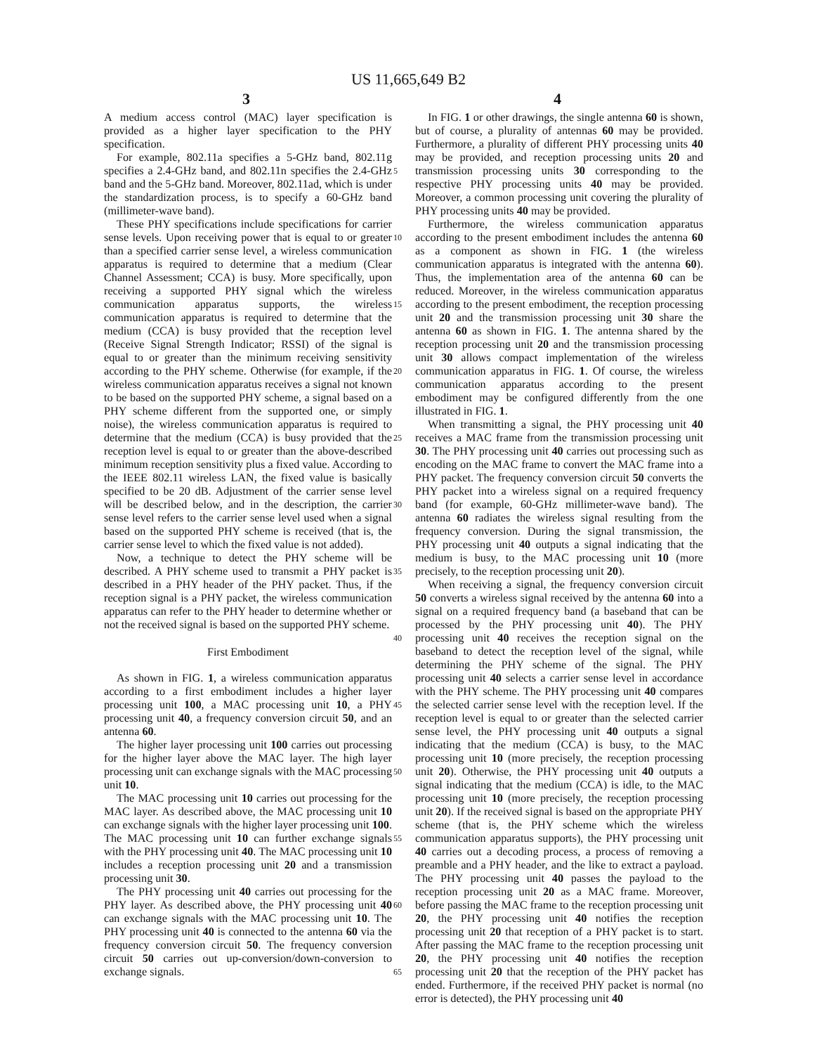US 11,665,649 B2
3 4
A medium access control (MAC) layer specification is provided as a higher layer specification to the PHY specification.
For example, 802.11a specifies a 5-GHz band, 802.11g specifies a 2.4-GHz band, and 802.11n specifies the 2.4-GHz band and the 5-GHz band. Moreover, 802.11ad, which is under the standardization process, is to specify a 60-GHz band (millimeter-wave band).
These PHY specifications include specifications for carrier sense levels. Upon receiving power that is equal to or greater than a specified carrier sense level, a wireless communication apparatus is required to determine that a medium (Clear Channel Assessment; CCA) is busy. More specifically, upon receiving a supported PHY signal which the wireless communication apparatus supports, the wireless communication apparatus is required to determine that the medium (CCA) is busy provided that the reception level (Receive Signal Strength Indicator; RSSI) of the signal is equal to or greater than the minimum receiving sensitivity according to the PHY scheme. Otherwise (for example, if the wireless communication apparatus receives a signal not known to be based on the supported PHY scheme, a signal based on a PHY scheme different from the supported one, or simply noise), the wireless communication apparatus is required to determine that the medium (CCA) is busy provided that the reception level is equal to or greater than the above-described minimum reception sensitivity plus a fixed value. According to the IEEE 802.11 wireless LAN, the fixed value is basically specified to be 20 dB. Adjustment of the carrier sense level will be described below, and in the description, the carrier sense level refers to the carrier sense level used when a signal based on the supported PHY scheme is received (that is, the carrier sense level to which the fixed value is not added).
Now, a technique to detect the PHY scheme will be described. A PHY scheme used to transmit a PHY packet is described in a PHY header of the PHY packet. Thus, if the reception signal is a PHY packet, the wireless communication apparatus can refer to the PHY header to determine whether or not the received signal is based on the supported PHY scheme.
First Embodiment
As shown in FIG. 1, a wireless communication apparatus according to a first embodiment includes a higher layer processing unit 100, a MAC processing unit 10, a PHY processing unit 40, a frequency conversion circuit 50, and an antenna 60.
The higher layer processing unit 100 carries out processing for the higher layer above the MAC layer. The high layer processing unit can exchange signals with the MAC processing unit 10.
The MAC processing unit 10 carries out processing for the MAC layer. As described above, the MAC processing unit 10 can exchange signals with the higher layer processing unit 100. The MAC processing unit 10 can further exchange signals with the PHY processing unit 40. The MAC processing unit 10 includes a reception processing unit 20 and a transmission processing unit 30.
The PHY processing unit 40 carries out processing for the PHY layer. As described above, the PHY processing unit 40 can exchange signals with the MAC processing unit 10. The PHY processing unit 40 is connected to the antenna 60 via the frequency conversion circuit 50. The frequency conversion circuit 50 carries out up-conversion/down-conversion to exchange signals.
5
10
15
20
25
30
35
40
45
50
55
60
65
In FIG. 1 or other drawings, the single antenna 60 is shown, but of course, a plurality of antennas 60 may be provided. Furthermore, a plurality of different PHY processing units 40 may be provided, and reception processing units 20 and transmission processing units 30 corresponding to the respective PHY processing units 40 may be provided. Moreover, a common processing unit covering the plurality of PHY processing units 40 may be provided.
Furthermore, the wireless communication apparatus according to the present embodiment includes the antenna 60 as a component as shown in FIG. 1 (the wireless communication apparatus is integrated with the antenna 60). Thus, the implementation area of the antenna 60 can be reduced. Moreover, in the wireless communication apparatus according to the present embodiment, the reception processing unit 20 and the transmission processing unit 30 share the antenna 60 as shown in FIG. 1. The antenna shared by the reception processing unit 20 and the transmission processing unit 30 allows compact implementation of the wireless communication apparatus in FIG. 1. Of course, the wireless communication apparatus according to the present embodiment may be configured differently from the one illustrated in FIG. 1.
When transmitting a signal, the PHY processing unit 40 receives a MAC frame from the transmission processing unit 30. The PHY processing unit 40 carries out processing such as encoding on the MAC frame to convert the MAC frame into a PHY packet. The frequency conversion circuit 50 converts the PHY packet into a wireless signal on a required frequency band (for example, 60-GHz millimeter-wave band). The antenna 60 radiates the wireless signal resulting from the frequency conversion. During the signal transmission, the PHY processing unit 40 outputs a signal indicating that the medium is busy, to the MAC processing unit 10 (more precisely, to the reception processing unit 20).
When receiving a signal, the frequency conversion circuit 50 converts a wireless signal received by the antenna 60 into a signal on a required frequency band (a baseband that can be processed by the PHY processing unit 40). The PHY processing unit 40 receives the reception signal on the baseband to detect the reception level of the signal, while determining the PHY scheme of the signal. The PHY processing unit 40 selects a carrier sense level in accordance with the PHY scheme. The PHY processing unit 40 compares the selected carrier sense level with the reception level. If the reception level is equal to or greater than the selected carrier sense level, the PHY processing unit 40 outputs a signal indicating that the medium (CCA) is busy, to the MAC processing unit 10 (more precisely, the reception processing unit 20). Otherwise, the PHY processing unit 40 outputs a signal indicating that the medium (CCA) is idle, to the MAC processing unit 10 (more precisely, the reception processing unit 20). If the received signal is based on the appropriate PHY scheme (that is, the PHY scheme which the wireless communication apparatus supports), the PHY processing unit 40 carries out a decoding process, a process of removing a preamble and a PHY header, and the like to extract a payload. The PHY processing unit 40 passes the payload to the reception processing unit 20 as a MAC frame. Moreover, before passing the MAC frame to the reception processing unit 20, the PHY processing unit 40 notifies the reception processing unit 20 that reception of a PHY packet is to start. After passing the MAC frame to the reception processing unit 20, the PHY processing unit 40 notifies the reception processing unit 20 that the reception of the PHY packet has ended. Furthermore, if the received PHY packet is normal (no error is detected), the PHY processing unit 40